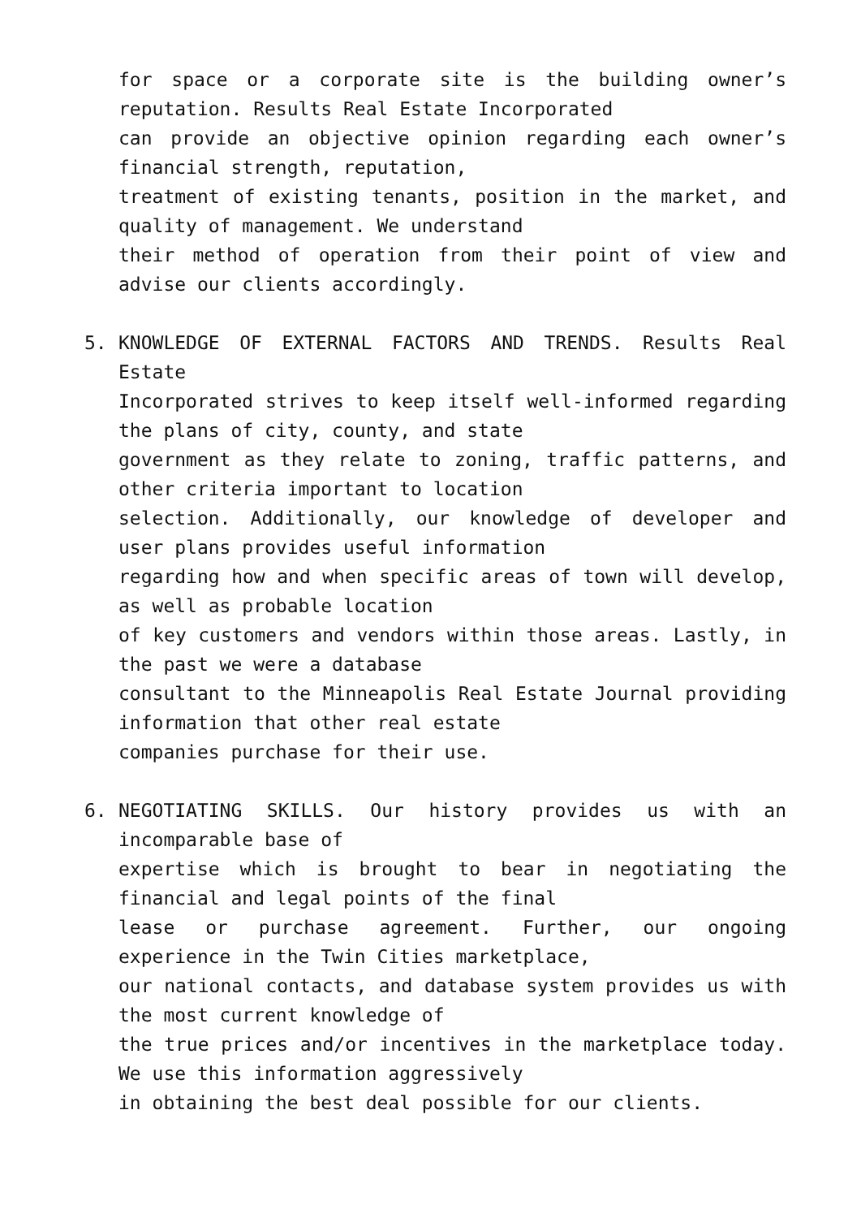for space or a corporate site is the building owner’s reputation. Results Real Estate Incorporated
can provide an objective opinion regarding each owner’s financial strength, reputation,
treatment of existing tenants, position in the market, and quality of management. We understand
their method of operation from their point of view and advise our clients accordingly.
5.
KNOWLEDGE OF EXTERNAL FACTORS AND TRENDS. Results Real Estate
Incorporated strives to keep itself well-informed regarding the plans of city, county, and state
government as they relate to zoning, traffic patterns, and other criteria important to location
selection. Additionally, our knowledge of developer and user plans provides useful information
regarding how and when specific areas of town will develop, as well as probable location
of key customers and vendors within those areas. Lastly, in the past we were a database
consultant to the Minneapolis Real Estate Journal providing information that other real estate
companies purchase for their use.
6.
NEGOTIATING SKILLS. Our history provides us with an incomparable base of
expertise which is brought to bear in negotiating the financial and legal points of the final
lease or purchase agreement. Further, our ongoing experience in the Twin Cities marketplace,
our national contacts, and database system provides us with the most current knowledge of
the true prices and/or incentives in the marketplace today. We use this information aggressively
in obtaining the best deal possible for our clients.